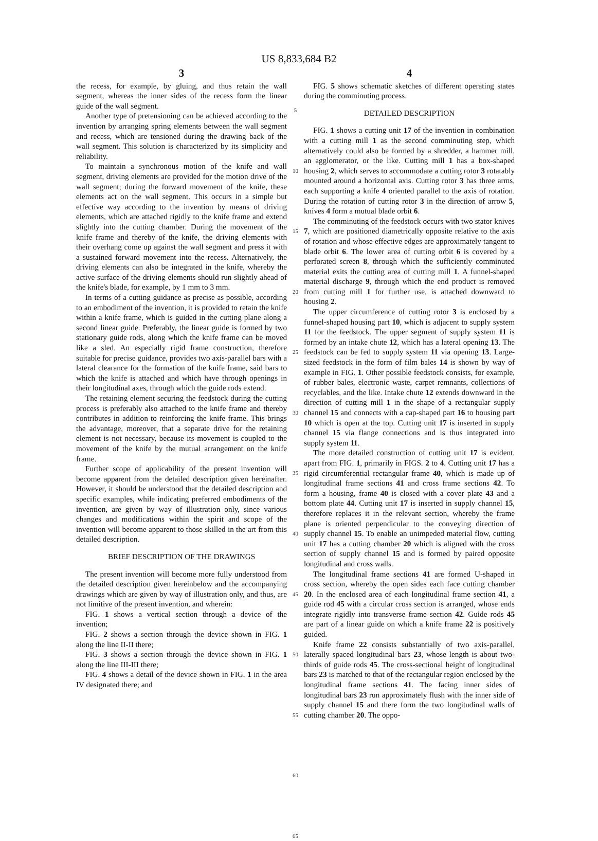US 8,833,684 B2
3
the recess, for example, by gluing, and thus retain the wall segment, whereas the inner sides of the recess form the linear guide of the wall segment.
Another type of pretensioning can be achieved according to the invention by arranging spring elements between the wall segment and recess, which are tensioned during the drawing back of the wall segment. This solution is characterized by its simplicity and reliability.
To maintain a synchronous motion of the knife and wall segment, driving elements are provided for the motion drive of the wall segment; during the forward movement of the knife, these elements act on the wall segment. This occurs in a simple but effective way according to the invention by means of driving elements, which are attached rigidly to the knife frame and extend slightly into the cutting chamber. During the movement of the knife frame and thereby of the knife, the driving elements with their overhang come up against the wall segment and press it with a sustained forward movement into the recess. Alternatively, the driving elements can also be integrated in the knife, whereby the active surface of the driving elements should run slightly ahead of the knife's blade, for example, by 1 mm to 3 mm.
In terms of a cutting guidance as precise as possible, according to an embodiment of the invention, it is provided to retain the knife within a knife frame, which is guided in the cutting plane along a second linear guide. Preferably, the linear guide is formed by two stationary guide rods, along which the knife frame can be moved like a sled. An especially rigid frame construction, therefore suitable for precise guidance, provides two axis-parallel bars with a lateral clearance for the formation of the knife frame, said bars to which the knife is attached and which have through openings in their longitudinal axes, through which the guide rods extend.
The retaining element securing the feedstock during the cutting process is preferably also attached to the knife frame and thereby contributes in addition to reinforcing the knife frame. This brings the advantage, moreover, that a separate drive for the retaining element is not necessary, because its movement is coupled to the movement of the knife by the mutual arrangement on the knife frame.
Further scope of applicability of the present invention will become apparent from the detailed description given hereinafter. However, it should be understood that the detailed description and specific examples, while indicating preferred embodiments of the invention, are given by way of illustration only, since various changes and modifications within the spirit and scope of the invention will become apparent to those skilled in the art from this detailed description.
BRIEF DESCRIPTION OF THE DRAWINGS
The present invention will become more fully understood from the detailed description given hereinbelow and the accompanying drawings which are given by way of illustration only, and thus, are not limitive of the present invention, and wherein:
FIG. 1 shows a vertical section through a device of the invention;
FIG. 2 shows a section through the device shown in FIG. 1 along the line II-II there;
FIG. 3 shows a section through the device shown in FIG. 1 along the line III-III there;
FIG. 4 shows a detail of the device shown in FIG. 1 in the area IV designated there; and
5
10
15
20
25
30
35
40
45
50
55
60
65
4
FIG. 5 shows schematic sketches of different operating states during the comminuting process.
DETAILED DESCRIPTION
FIG. 1 shows a cutting unit 17 of the invention in combination with a cutting mill 1 as the second comminuting step, which alternatively could also be formed by a shredder, a hammer mill, an agglomerator, or the like. Cutting mill 1 has a box-shaped housing 2, which serves to accommodate a cutting rotor 3 rotatably mounted around a horizontal axis. Cutting rotor 3 has three arms, each supporting a knife 4 oriented parallel to the axis of rotation. During the rotation of cutting rotor 3 in the direction of arrow 5, knives 4 form a mutual blade orbit 6.
The comminuting of the feedstock occurs with two stator knives 7, which are positioned diametrically opposite relative to the axis of rotation and whose effective edges are approximately tangent to blade orbit 6. The lower area of cutting orbit 6 is covered by a perforated screen 8, through which the sufficiently comminuted material exits the cutting area of cutting mill 1. A funnel-shaped material discharge 9, through which the end product is removed from cutting mill 1 for further use, is attached downward to housing 2.
The upper circumference of cutting rotor 3 is enclosed by a funnel-shaped housing part 10, which is adjacent to supply system 11 for the feedstock. The upper segment of supply system 11 is formed by an intake chute 12, which has a lateral opening 13. The feedstock can be fed to supply system 11 via opening 13. Large-sized feedstock in the form of film bales 14 is shown by way of example in FIG. 1. Other possible feedstock consists, for example, of rubber bales, electronic waste, carpet remnants, collections of recyclables, and the like. Intake chute 12 extends downward in the direction of cutting mill 1 in the shape of a rectangular supply channel 15 and connects with a cap-shaped part 16 to housing part 10 which is open at the top. Cutting unit 17 is inserted in supply channel 15 via flange connections and is thus integrated into supply system 11.
The more detailed construction of cutting unit 17 is evident, apart from FIG. 1, primarily in FIGS. 2 to 4. Cutting unit 17 has a rigid circumferential rectangular frame 40, which is made up of longitudinal frame sections 41 and cross frame sections 42. To form a housing, frame 40 is closed with a cover plate 43 and a bottom plate 44. Cutting unit 17 is inserted in supply channel 15, therefore replaces it in the relevant section, whereby the frame plane is oriented perpendicular to the conveying direction of supply channel 15. To enable an unimpeded material flow, cutting unit 17 has a cutting chamber 20 which is aligned with the cross section of supply channel 15 and is formed by paired opposite longitudinal and cross walls.
The longitudinal frame sections 41 are formed U-shaped in cross section, whereby the open sides each face cutting chamber 20. In the enclosed area of each longitudinal frame section 41, a guide rod 45 with a circular cross section is arranged, whose ends integrate rigidly into transverse frame section 42. Guide rods 45 are part of a linear guide on which a knife frame 22 is positively guided.
Knife frame 22 consists substantially of two axis-parallel, laterally spaced longitudinal bars 23, whose length is about two-thirds of guide rods 45. The cross-sectional height of longitudinal bars 23 is matched to that of the rectangular region enclosed by the longitudinal frame sections 41. The facing inner sides of longitudinal bars 23 run approximately flush with the inner side of supply channel 15 and there form the two longitudinal walls of cutting chamber 20. The oppo-